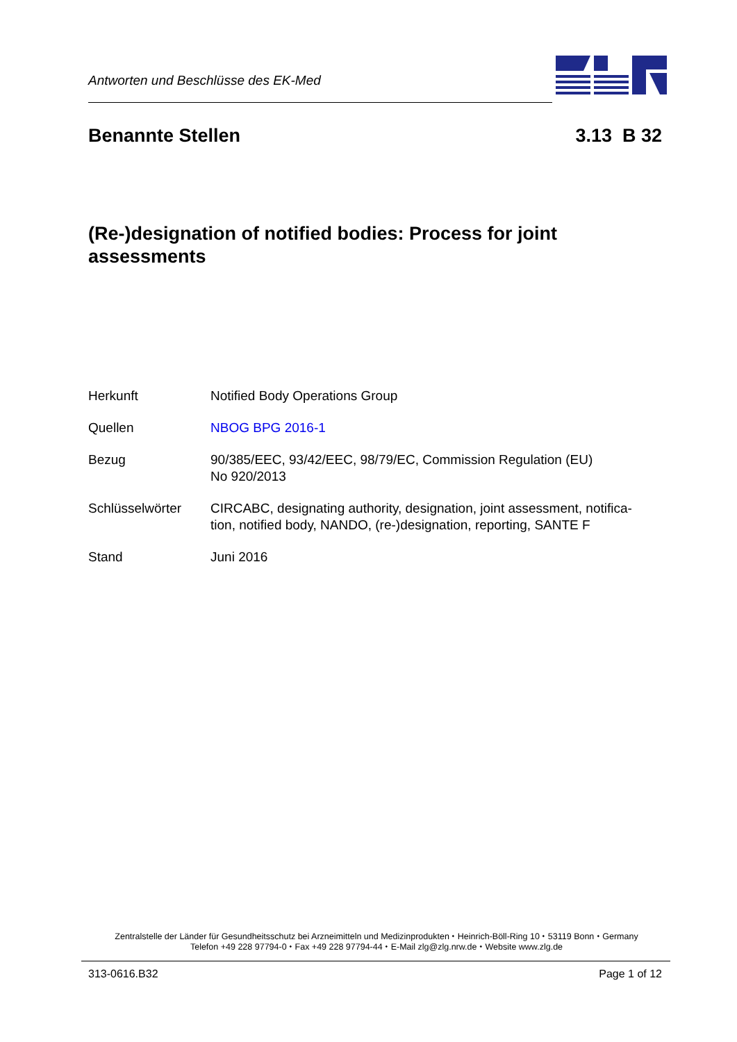Antworten und Beschlüsse des EK-Med
Benannte Stellen 3.13 B 32
(Re-)designation of notified bodies: Process for joint assessments
| Herkunft | Notified Body Operations Group |
| Quellen | NBOG BPG 2016-1 |
| Bezug | 90/385/EEC, 93/42/EEC, 98/79/EC, Commission Regulation (EU) No 920/2013 |
| Schlüsselwörter | CIRCABC, designating authority, designation, joint assessment, notifica- tion, notified body, NANDO, (re-)designation, reporting, SANTE F |
| Stand | Juni 2016 |
Zentralstelle der Länder für Gesundheitsschutz bei Arzneimitteln und Medizinprodukten ⬩ Heinrich-Böll-Ring 10 ⬩ 53119 Bonn ⬩ Germany
Telefon +49 228 97794-0 ⬩ Fax +49 228 97794-44 ⬩ E-Mail zlg@zlg.nrw.de ⬩ Website www.zlg.de
313-0616.B32 Page 1 of 12